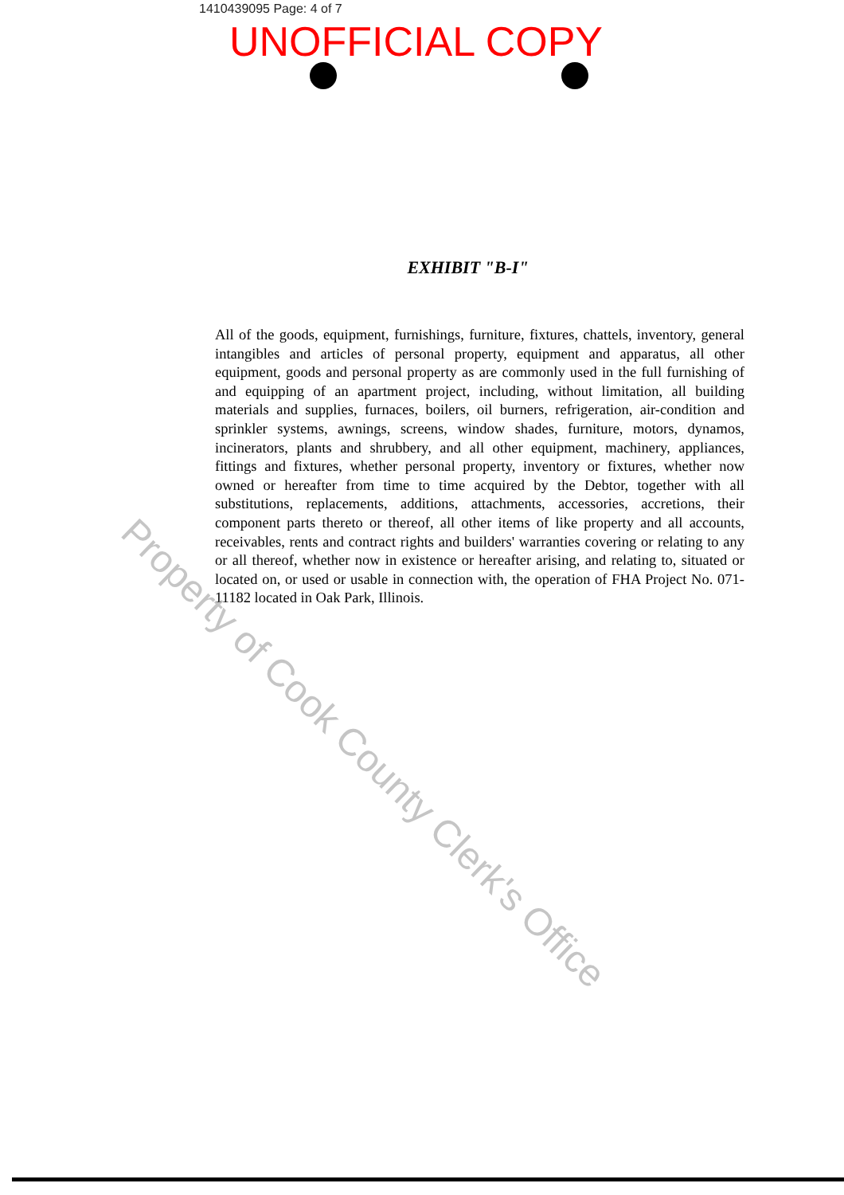1410439095 Page: 4 of 7
UNOFFICIAL COPY
EXHIBIT "B-I"
All of the goods, equipment, furnishings, furniture, fixtures, chattels, inventory, general intangibles and articles of personal property, equipment and apparatus, all other equipment, goods and personal property as are commonly used in the full furnishing of and equipping of an apartment project, including, without limitation, all building materials and supplies, furnaces, boilers, oil burners, refrigeration, air-condition and sprinkler systems, awnings, screens, window shades, furniture, motors, dynamos, incinerators, plants and shrubbery, and all other equipment, machinery, appliances, fittings and fixtures, whether personal property, inventory or fixtures, whether now owned or hereafter from time to time acquired by the Debtor, together with all substitutions, replacements, additions, attachments, accessories, accretions, their component parts thereto or thereof, all other items of like property and all accounts, receivables, rents and contract rights and builders' warranties covering or relating to any or all thereof, whether now in existence or hereafter arising, and relating to, situated or located on, or used or usable in connection with, the operation of FHA Project No. 071-11182 located in Oak Park, Illinois.
Property of Cook County Clerk's Office